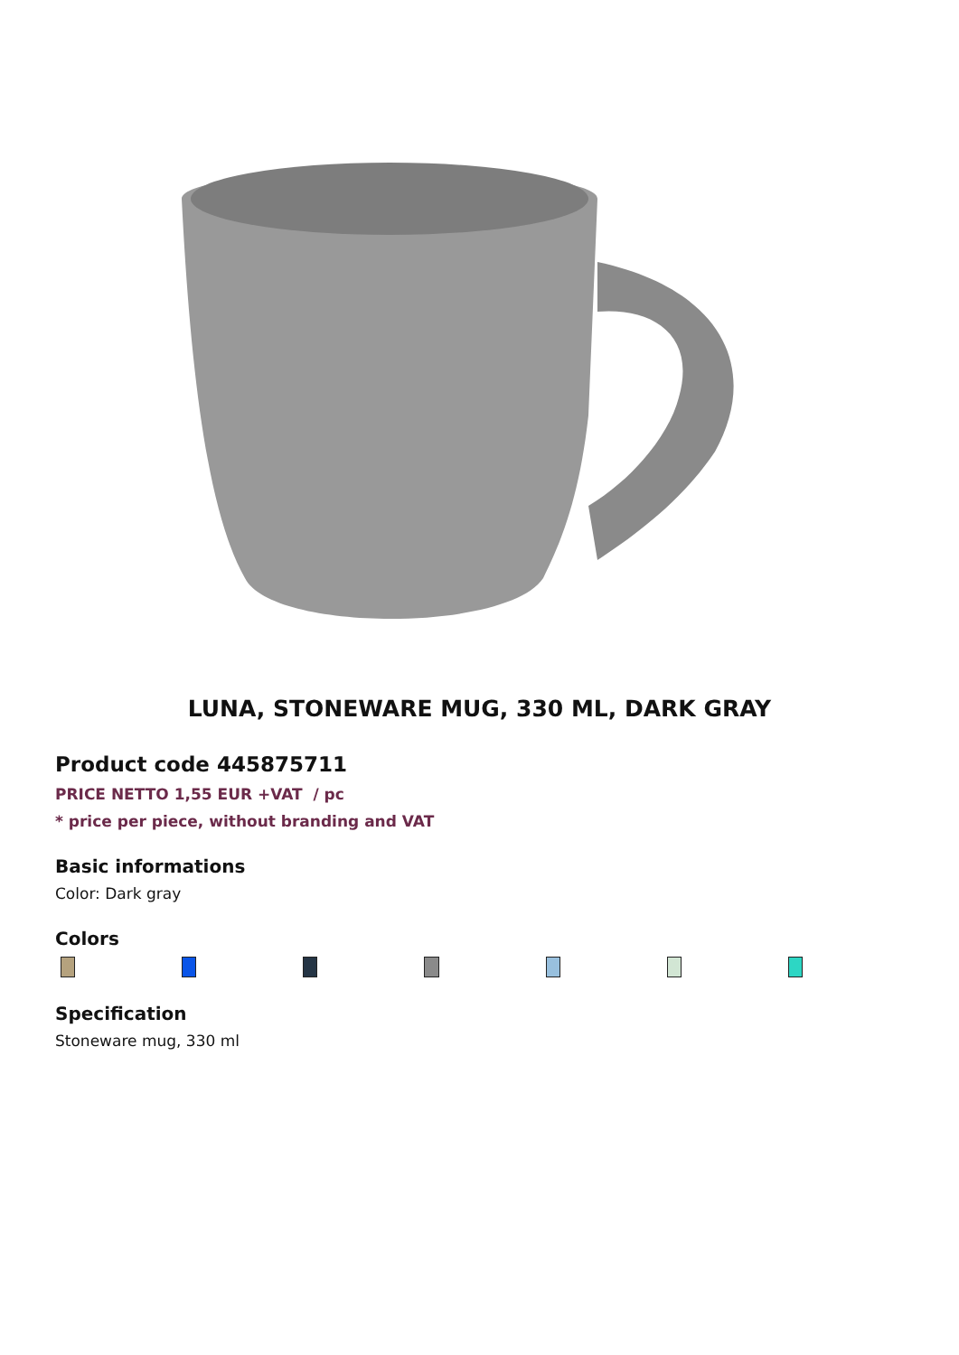LUNA, STONEWARE MUG, 330 ML, DARK GRAY
Product code 445875711
PRICE NETTO 1,55 EUR +VAT / pc
* price per piece, without branding and VAT
Basic informations
Color: Dark gray
Colors
Specification
Stoneware mug, 330 ml